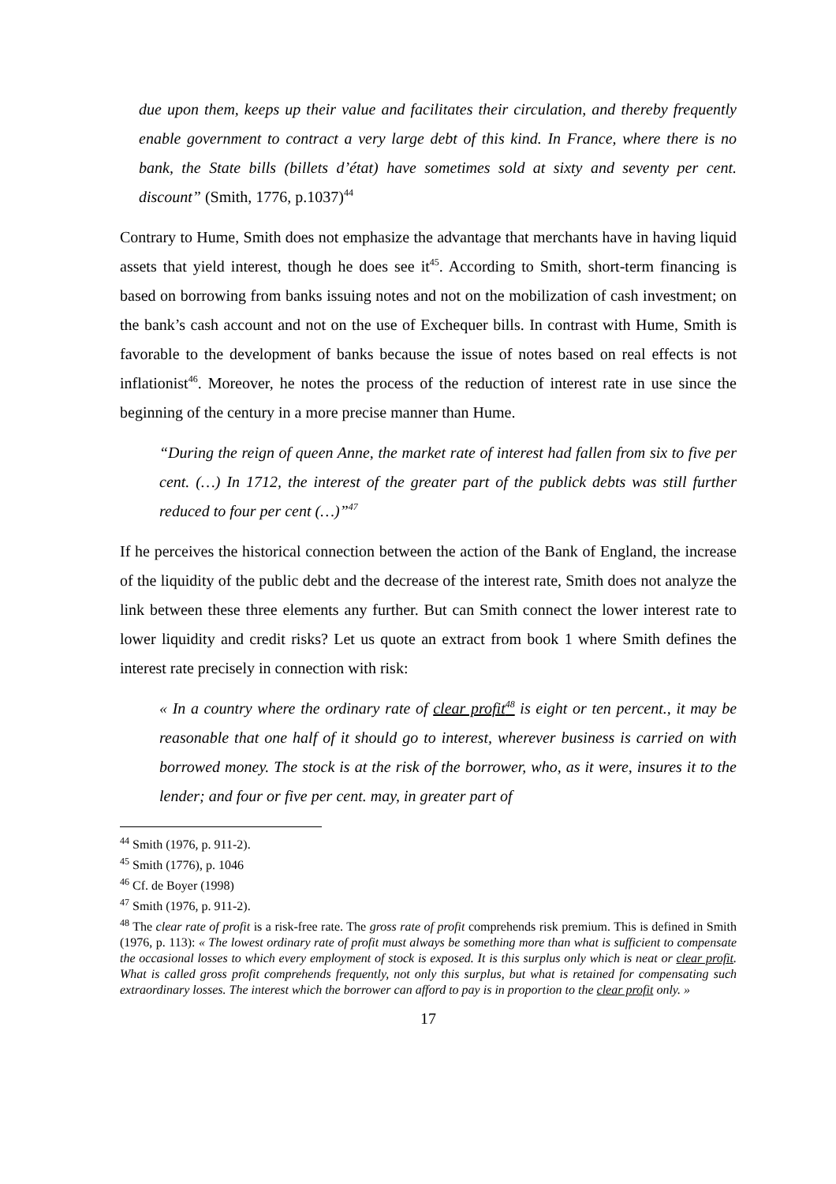due upon them, keeps up their value and facilitates their circulation, and thereby frequently enable government to contract a very large debt of this kind. In France, where there is no bank, the State bills (billets d’état) have sometimes sold at sixty and seventy per cent. discount” (Smith, 1776, p.1037)<sup>44</sup>
Contrary to Hume, Smith does not emphasize the advantage that merchants have in having liquid assets that yield interest, though he does see it<sup>45</sup>. According to Smith, short-term financing is based on borrowing from banks issuing notes and not on the mobilization of cash investment; on the bank’s cash account and not on the use of Exchequer bills. In contrast with Hume, Smith is favorable to the development of banks because the issue of notes based on real effects is not inflationist<sup>46</sup>. Moreover, he notes the process of the reduction of interest rate in use since the beginning of the century in a more precise manner than Hume.
“During the reign of queen Anne, the market rate of interest had fallen from six to five per cent. (…) In 1712, the interest of the greater part of the publick debts was still further reduced to four per cent (…)”<sup>47</sup>
If he perceives the historical connection between the action of the Bank of England, the increase of the liquidity of the public debt and the decrease of the interest rate, Smith does not analyze the link between these three elements any further. But can Smith connect the lower interest rate to lower liquidity and credit risks? Let us quote an extract from book 1 where Smith defines the interest rate precisely in connection with risk:
« In a country where the ordinary rate of clear profit<sup>48</sup> is eight or ten percent., it may be reasonable that one half of it should go to interest, wherever business is carried on with borrowed money. The stock is at the risk of the borrower, who, as it were, insures it to the lender; and four or five per cent. may, in greater part of
<sup>44</sup> Smith (1976, p. 911-2).
<sup>45</sup> Smith (1776), p. 1046
<sup>46</sup> Cf. de Boyer (1998)
<sup>47</sup> Smith (1976, p. 911-2).
<sup>48</sup> The clear rate of profit is a risk-free rate. The gross rate of profit comprehends risk premium. This is defined in Smith (1976, p. 113): « The lowest ordinary rate of profit must always be something more than what is sufficient to compensate the occasional losses to which every employment of stock is exposed. It is this surplus only which is neat or clear profit. What is called gross profit comprehends frequently, not only this surplus, but what is retained for compensating such extraordinary losses. The interest which the borrower can afford to pay is in proportion to the clear profit only. »
17